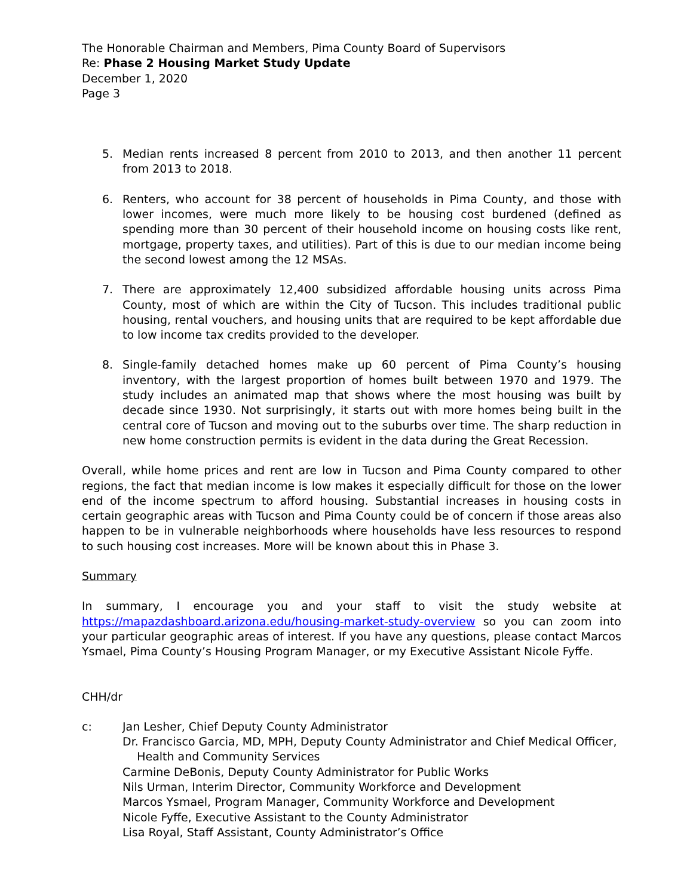The Honorable Chairman and Members, Pima County Board of Supervisors
Re: Phase 2 Housing Market Study Update
December 1, 2020
Page 3
5. Median rents increased 8 percent from 2010 to 2013, and then another 11 percent from 2013 to 2018.
6. Renters, who account for 38 percent of households in Pima County, and those with lower incomes, were much more likely to be housing cost burdened (defined as spending more than 30 percent of their household income on housing costs like rent, mortgage, property taxes, and utilities). Part of this is due to our median income being the second lowest among the 12 MSAs.
7. There are approximately 12,400 subsidized affordable housing units across Pima County, most of which are within the City of Tucson. This includes traditional public housing, rental vouchers, and housing units that are required to be kept affordable due to low income tax credits provided to the developer.
8. Single-family detached homes make up 60 percent of Pima County’s housing inventory, with the largest proportion of homes built between 1970 and 1979. The study includes an animated map that shows where the most housing was built by decade since 1930. Not surprisingly, it starts out with more homes being built in the central core of Tucson and moving out to the suburbs over time. The sharp reduction in new home construction permits is evident in the data during the Great Recession.
Overall, while home prices and rent are low in Tucson and Pima County compared to other regions, the fact that median income is low makes it especially difficult for those on the lower end of the income spectrum to afford housing. Substantial increases in housing costs in certain geographic areas with Tucson and Pima County could be of concern if those areas also happen to be in vulnerable neighborhoods where households have less resources to respond to such housing cost increases. More will be known about this in Phase 3.
Summary
In summary, I encourage you and your staff to visit the study website at https://mapazdashboard.arizona.edu/housing-market-study-overview so you can zoom into your particular geographic areas of interest. If you have any questions, please contact Marcos Ysmael, Pima County’s Housing Program Manager, or my Executive Assistant Nicole Fyffe.
CHH/dr
c: Jan Lesher, Chief Deputy County Administrator
Dr. Francisco Garcia, MD, MPH, Deputy County Administrator and Chief Medical Officer,
Health and Community Services
Carmine DeBonis, Deputy County Administrator for Public Works
Nils Urman, Interim Director, Community Workforce and Development
Marcos Ysmael, Program Manager, Community Workforce and Development
Nicole Fyffe, Executive Assistant to the County Administrator
Lisa Royal, Staff Assistant, County Administrator’s Office